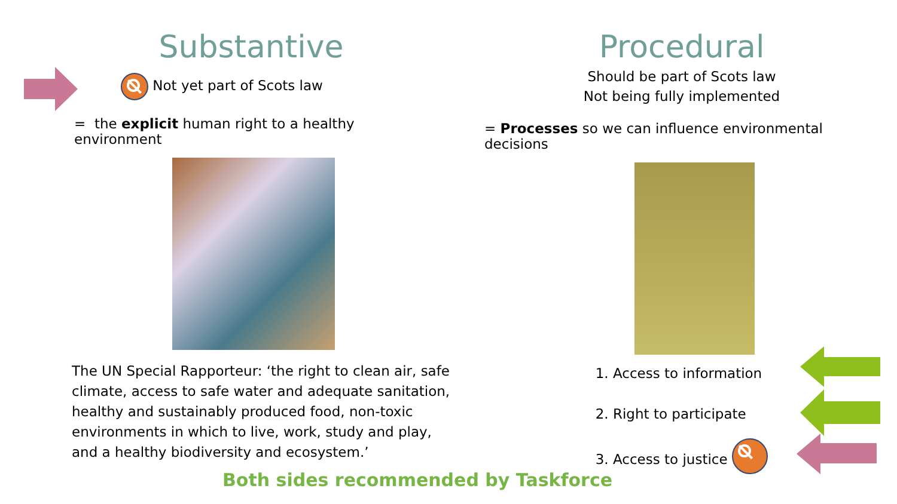Substantive
Not yet part of Scots law
= the explicit human right to a healthy environment
The UN Special Rapporteur: ‘the right to clean air, safe climate, access to safe water and adequate sanitation, healthy and sustainably produced food, non-toxic environments in which to live, work, study and play, and a healthy biodiversity and ecosystem.’
Procedural
Should be part of Scots law
Not being fully implemented
= Processes so we can influence environmental decisions
1. Access to information
2. Right to participate
3. Access to justice
Both sides recommended by Taskforce